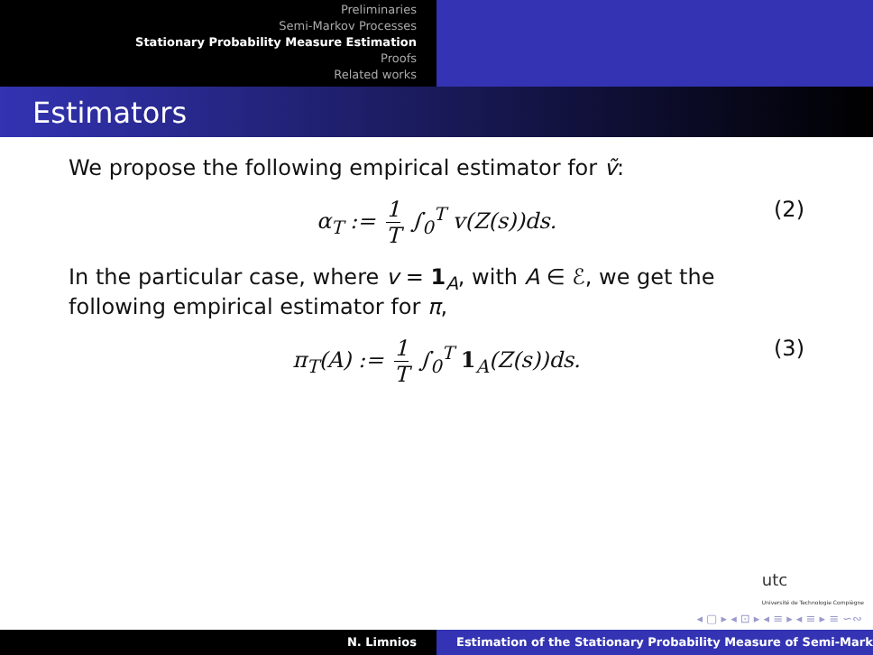Preliminaries
Semi-Markov Processes
Stationary Probability Measure Estimation
Proofs
Related works
Estimators
We propose the following empirical estimator for ṽ:
α<sub>T</sub> := 1 T ∫<sub>0</sub><sup>T</sup> v(Z(s))ds. (2)
In the particular case, where v = 1<sub>A</sub>, with A ∈ ℰ, we get the following empirical estimator for π,
π<sub>T</sub>(A) := 1 T ∫<sub>0</sub><sup>T</sup> 1<sub>A</sub>(Z(s))ds. (3)
utc
Université de Technologie Compiègne
◂ ▢ ▸ ◂ ⊡ ▸ ◂ ≡ ▸ ◂ ≡ ▸ ≡ ∽∾
N. Limnios Estimation of the Stationary Probability Measure of Semi-Mark